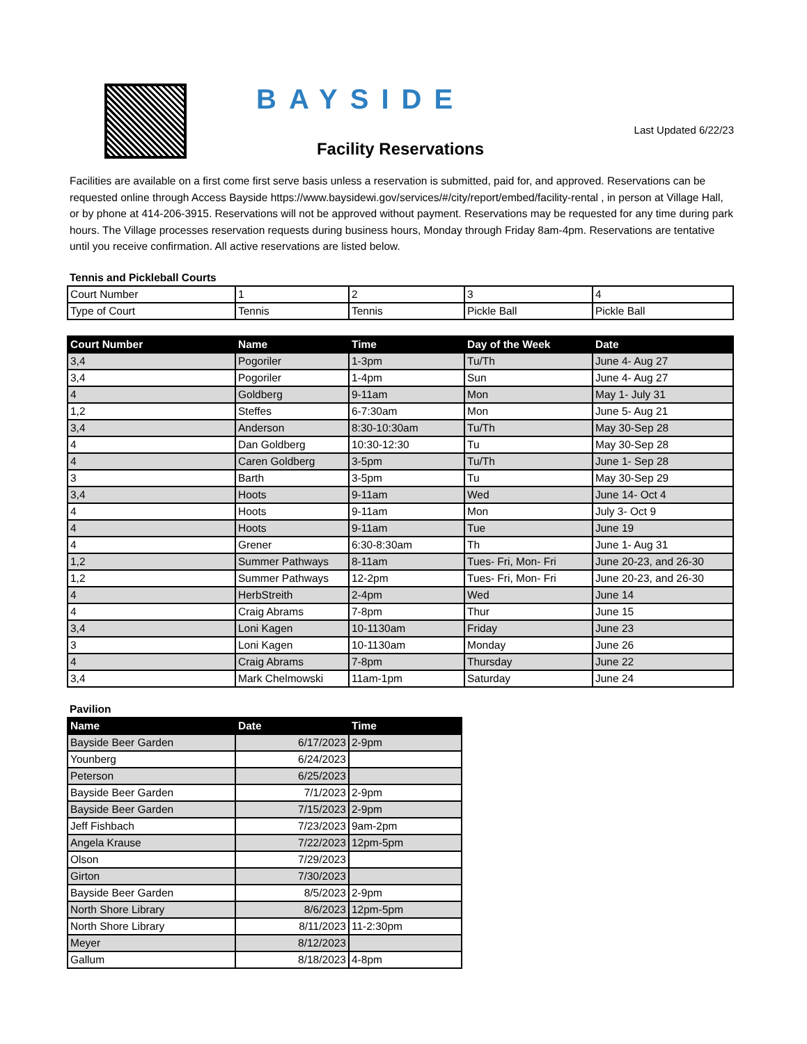BAYSIDE
Last Updated 6/22/23
Facility Reservations
Facilities are available on a first come first serve basis unless a reservation is submitted, paid for, and approved. Reservations can be requested online through Access Bayside https://www.baysidewi.gov/services/#/city/report/embed/facility-rental , in person at Village Hall, or by phone at 414-206-3915. Reservations will not be approved without payment. Reservations may be requested for any time during park hours. The Village processes reservation requests during business hours, Monday through Friday 8am-4pm. Reservations are tentative until you receive confirmation. All active reservations are listed below.
Tennis and Pickleball Courts
| Court Number | 1 | 2 | 3 | 4 |
| Type of Court | Tennis | Tennis | Pickle Ball | Pickle Ball |
| Court Number | Name | Time | Day of the Week | Date |
| --- | --- | --- | --- | --- |
| 3,4 | Pogoriler | 1-3pm | Tu/Th | June 4- Aug 27 |
| 3,4 | Pogoriler | 1-4pm | Sun | June 4- Aug 27 |
| 4 | Goldberg | 9-11am | Mon | May 1- July 31 |
| 1,2 | Steffes | 6-7:30am | Mon | June 5- Aug 21 |
| 3,4 | Anderson | 8:30-10:30am | Tu/Th | May 30-Sep 28 |
| 4 | Dan Goldberg | 10:30-12:30 | Tu | May 30-Sep 28 |
| 4 | Caren Goldberg | 3-5pm | Tu/Th | June 1- Sep 28 |
| 3 | Barth | 3-5pm | Tu | May 30-Sep 29 |
| 3,4 | Hoots | 9-11am | Wed | June 14- Oct 4 |
| 4 | Hoots | 9-11am | Mon | July 3- Oct 9 |
| 4 | Hoots | 9-11am | Tue | June 19 |
| 4 | Grener | 6:30-8:30am | Th | June 1- Aug 31 |
| 1,2 | Summer Pathways | 8-11am | Tues- Fri, Mon- Fri | June 20-23, and 26-30 |
| 1,2 | Summer Pathways | 12-2pm | Tues- Fri, Mon- Fri | June 20-23, and 26-30 |
| 4 | HerbStreith | 2-4pm | Wed | June 14 |
| 4 | Craig Abrams | 7-8pm | Thur | June 15 |
| 3,4 | Loni Kagen | 10-1130am | Friday | June 23 |
| 3 | Loni Kagen | 10-1130am | Monday | June 26 |
| 4 | Craig Abrams | 7-8pm | Thursday | June 22 |
| 3,4 | Mark Chelmowski | 11am-1pm | Saturday | June 24 |
Pavilion
| Name | Date | Time |
| --- | --- | --- |
| Bayside Beer Garden | 6/17/2023 | 2-9pm |
| Younberg | 6/24/2023 | |
| Peterson | 6/25/2023 | |
| Bayside Beer Garden | 7/1/2023 | 2-9pm |
| Bayside Beer Garden | 7/15/2023 | 2-9pm |
| Jeff Fishbach | 7/23/2023 | 9am-2pm |
| Angela Krause | 7/22/2023 | 12pm-5pm |
| Olson | 7/29/2023 | |
| Girton | 7/30/2023 | |
| Bayside Beer Garden | 8/5/2023 | 2-9pm |
| North Shore Library | 8/6/2023 | 12pm-5pm |
| North Shore Library | 8/11/2023 | 11-2:30pm |
| Meyer | 8/12/2023 | |
| Gallum | 8/18/2023 | 4-8pm |